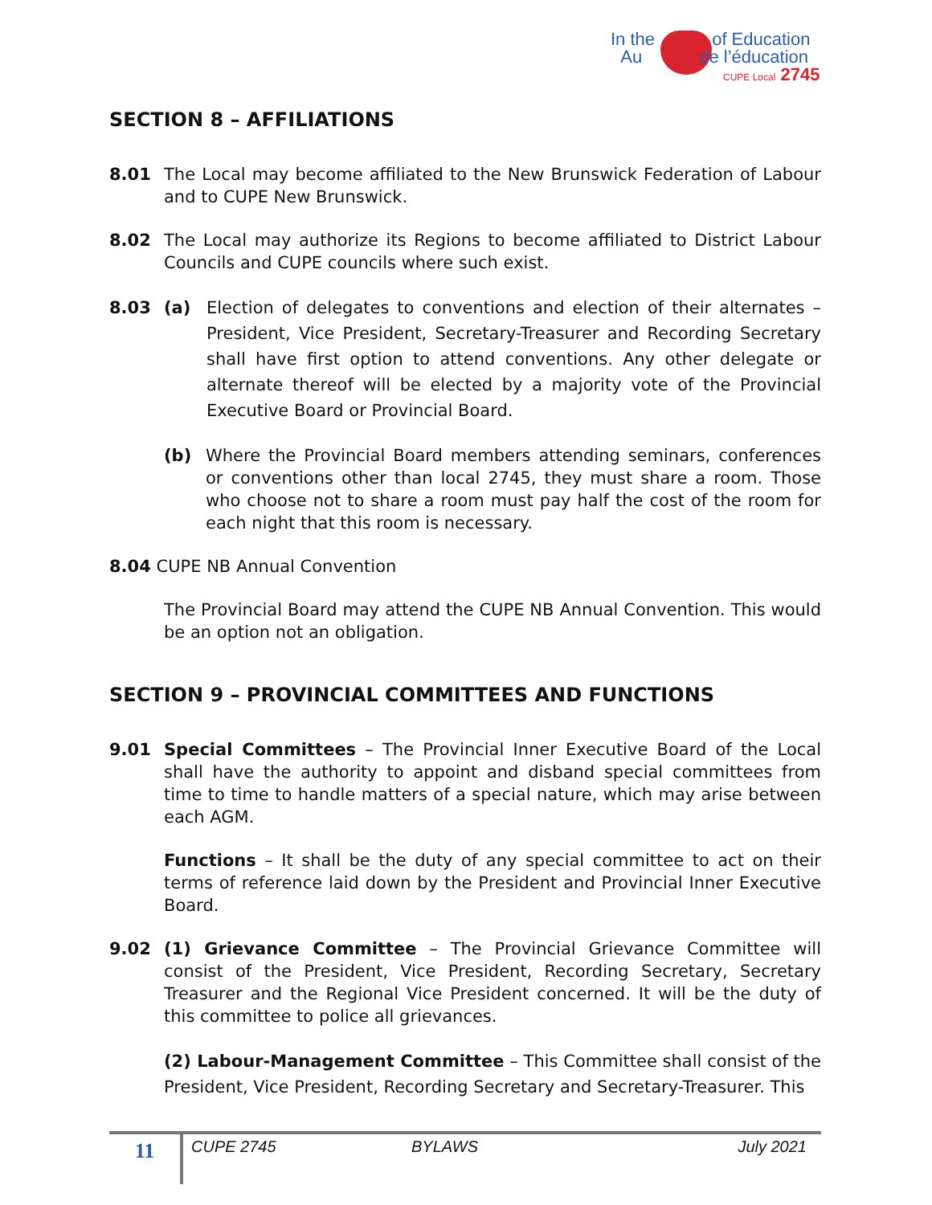In the of Education
Au de l’éducation
CUPE Local 2745
SECTION 8 – AFFILIATIONS
8.01 The Local may become affiliated to the New Brunswick Federation of Labour and to CUPE New Brunswick.
8.02 The Local may authorize its Regions to become affiliated to District Labour Councils and CUPE councils where such exist.
8.03 (a) Election of delegates to conventions and election of their alternates – President, Vice President, Secretary-Treasurer and Recording Secretary shall have first option to attend conventions. Any other delegate or alternate thereof will be elected by a majority vote of the Provincial Executive Board or Provincial Board.
(b) Where the Provincial Board members attending seminars, conferences or conventions other than local 2745, they must share a room. Those who choose not to share a room must pay half the cost of the room for each night that this room is necessary.
8.04 CUPE NB Annual Convention
The Provincial Board may attend the CUPE NB Annual Convention. This would be an option not an obligation.
SECTION 9 – PROVINCIAL COMMITTEES AND FUNCTIONS
9.01 Special Committees – The Provincial Inner Executive Board of the Local shall have the authority to appoint and disband special committees from time to time to handle matters of a special nature, which may arise between each AGM.
Functions – It shall be the duty of any special committee to act on their terms of reference laid down by the President and Provincial Inner Executive Board.
9.02 (1) Grievance Committee – The Provincial Grievance Committee will consist of the President, Vice President, Recording Secretary, Secretary Treasurer and the Regional Vice President concerned. It will be the duty of this committee to police all grievances.
(2) Labour-Management Committee – This Committee shall consist of the President, Vice President, Recording Secretary and Secretary-Treasurer. This
11
CUPE 2745 BYLAWS July 2021